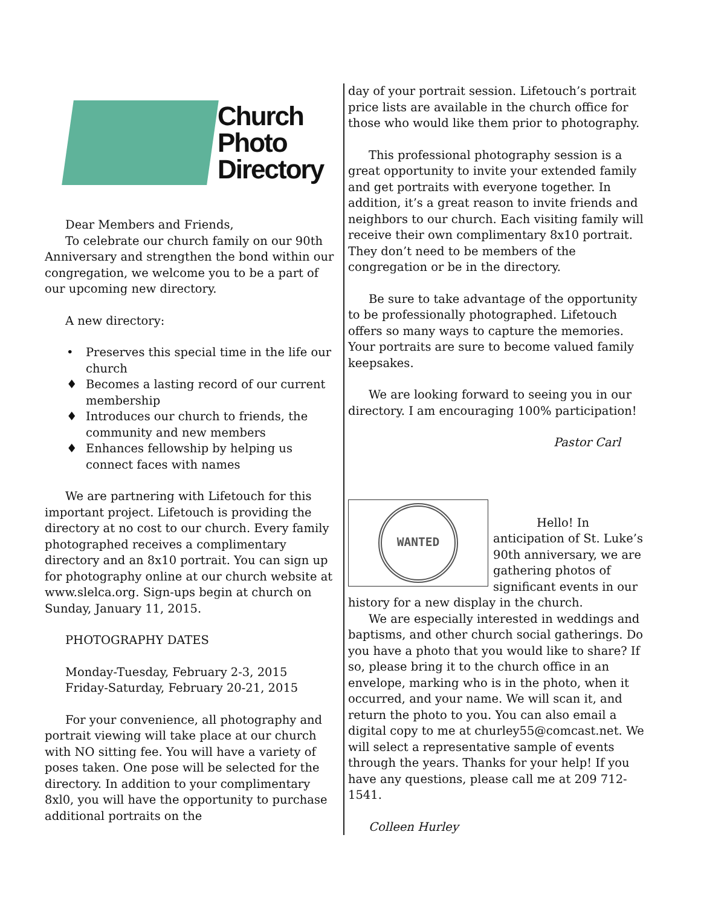Church
Photo
Directory
Dear Members and Friends,
To celebrate our church family on our 90th Anniversary and strengthen the bond within our congregation, we welcome you to be a part of our upcoming new directory.
A new directory:
• Preserves this special time in the life our church
♦ Becomes a lasting record of our current membership
♦ Introduces our church to friends, the community and new members
♦ Enhances fellowship by helping us connect faces with names
We are partnering with Lifetouch for this important project. Lifetouch is providing the directory at no cost to our church. Every family photographed receives a complimentary directory and an 8x10 portrait. You can sign up for photography online at our church website at www.slelca.org. Sign-ups begin at church on Sunday, January 11, 2015.
PHOTOGRAPHY DATES
Monday-Tuesday, February 2-3, 2015
Friday-Saturday, February 20-21, 2015
For your convenience, all photography and portrait viewing will take place at our church with NO sitting fee. You will have a variety of poses taken. One pose will be selected for the directory. In addition to your complimentary 8xl0, you will have the opportunity to purchase additional portraits on the
day of your portrait session. Lifetouch’s portrait price lists are available in the church office for those who would like them prior to photography.
This professional photography session is a great opportunity to invite your extended family and get portraits with everyone together. In addition, it’s a great reason to invite friends and neighbors to our church. Each visiting family will receive their own complimentary 8x10 portrait. They don’t need to be members of the congregation or be in the directory.
Be sure to take advantage of the opportunity to be professionally photographed. Lifetouch offers so many ways to capture the memories. Your portraits are sure to become valued family keepsakes.
We are looking forward to seeing you in our directory. I am encouraging 100% participation!
Pastor Carl
WANTED
Hello! In anticipation of St. Luke’s 90th anniversary, we are gathering photos of significant events in our history for a new display in the church.
We are especially interested in weddings and baptisms, and other church social gatherings. Do you have a photo that you would like to share? If so, please bring it to the church office in an envelope, marking who is in the photo, when it occurred, and your name. We will scan it, and return the photo to you. You can also email a digital copy to me at churley55@comcast.net. We will select a representative sample of events through the years. Thanks for your help! If you have any questions, please call me at 209 712-1541.
Colleen Hurley